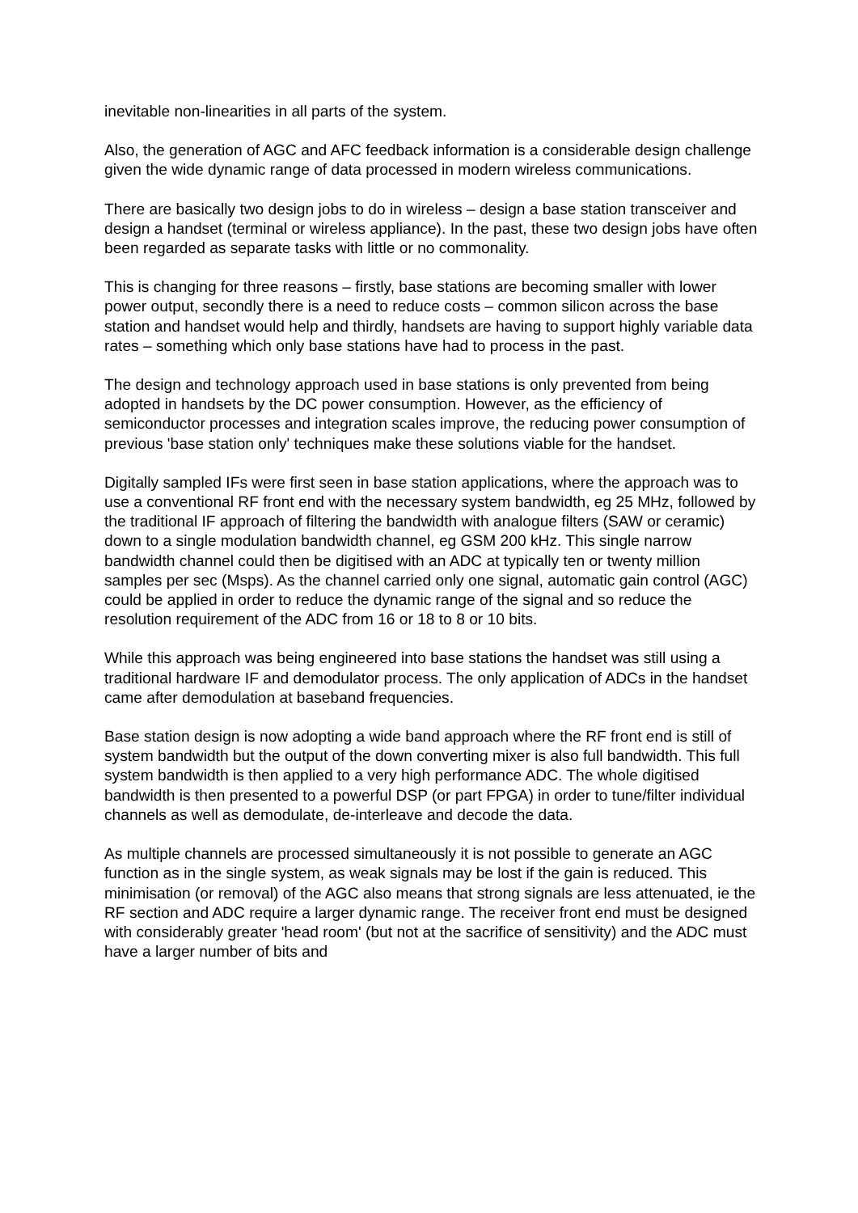inevitable non-linearities in all parts of the system.
Also, the generation of AGC and AFC feedback information is a considerable design challenge given the wide dynamic range of data processed in modern wireless communications.
There are basically two design jobs to do in wireless – design a base station transceiver and design a handset (terminal or wireless appliance). In the past, these two design jobs have often been regarded as separate tasks with little or no commonality.
This is changing for three reasons – firstly, base stations are becoming smaller with lower power output, secondly there is a need to reduce costs – common silicon across the base station and handset would help and thirdly, handsets are having to support highly variable data rates – something which only base stations have had to process in the past.
The design and technology approach used in base stations is only prevented from being adopted in handsets by the DC power consumption. However, as the efficiency of semiconductor processes and integration scales improve, the reducing power consumption of previous 'base station only' techniques make these solutions viable for the handset.
Digitally sampled IFs were first seen in base station applications, where the approach was to use a conventional RF front end with the necessary system bandwidth, eg 25 MHz, followed by the traditional IF approach of filtering the bandwidth with analogue filters (SAW or ceramic) down to a single modulation bandwidth channel, eg GSM 200 kHz. This single narrow bandwidth channel could then be digitised with an ADC at typically ten or twenty million samples per sec (Msps). As the channel carried only one signal, automatic gain control (AGC) could be applied in order to reduce the dynamic range of the signal and so reduce the resolution requirement of the ADC from 16 or 18 to 8 or 10 bits.
While this approach was being engineered into base stations the handset was still using a traditional hardware IF and demodulator process. The only application of ADCs in the handset came after demodulation at baseband frequencies.
Base station design is now adopting a wide band approach where the RF front end is still of system bandwidth but the output of the down converting mixer is also full bandwidth. This full system bandwidth is then applied to a very high performance ADC. The whole digitised bandwidth is then presented to a powerful DSP (or part FPGA) in order to tune/filter individual channels as well as demodulate, de-interleave and decode the data.
As multiple channels are processed simultaneously it is not possible to generate an AGC function as in the single system, as weak signals may be lost if the gain is reduced. This minimisation (or removal) of the AGC also means that strong signals are less attenuated, ie the RF section and ADC require a larger dynamic range. The receiver front end must be designed with considerably greater 'head room' (but not at the sacrifice of sensitivity) and the ADC must have a larger number of bits and